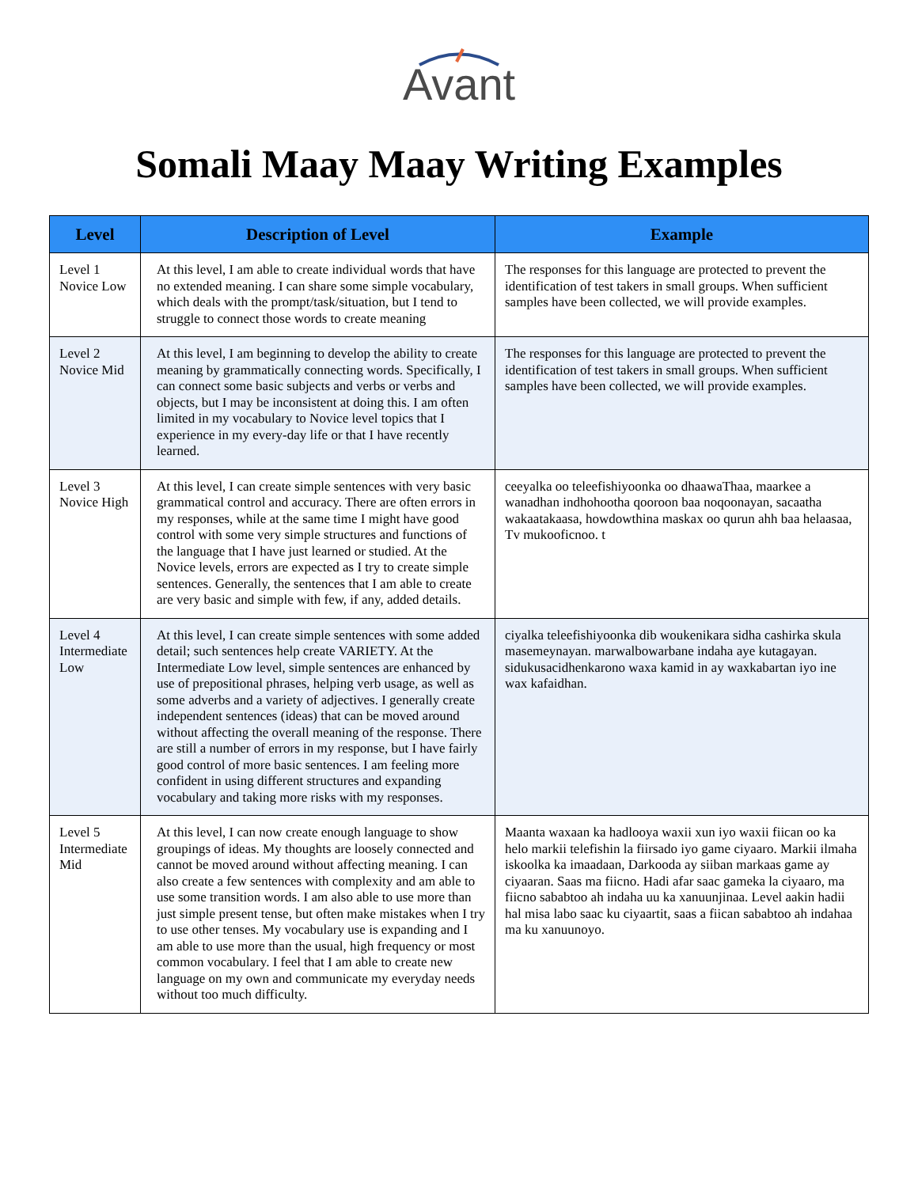Avant
Somali Maay Maay Writing Examples
| Level | Description of Level | Example |
| --- | --- | --- |
| Level 1 Novice Low | At this level, I am able to create individual words that have no extended meaning. I can share some simple vocabulary, which deals with the prompt/task/situation, but I tend to struggle to connect those words to create meaning | The responses for this language are protected to prevent the identification of test takers in small groups. When sufficient samples have been collected, we will provide examples. |
| Level 2 Novice Mid | At this level, I am beginning to develop the ability to create meaning by grammatically connecting words. Specifically, I can connect some basic subjects and verbs or verbs and objects, but I may be inconsistent at doing this. I am often limited in my vocabulary to Novice level topics that I experience in my every-day life or that I have recently learned. | The responses for this language are protected to prevent the identification of test takers in small groups. When sufficient samples have been collected, we will provide examples. |
| Level 3 Novice High | At this level, I can create simple sentences with very basic grammatical control and accuracy. There are often errors in my responses, while at the same time I might have good control with some very simple structures and functions of the language that I have just learned or studied. At the Novice levels, errors are expected as I try to create simple sentences. Generally, the sentences that I am able to create are very basic and simple with few, if any, added details. | ceeyalka oo teleefishiyoonka oo dhaawaThaa, maarkee a wanadhan indhohootha qooroon baa noqoonayan, sacaatha wakaatakaasa, howdowthina maskax oo qurun ahh baa helaasaa, Tv mukooficnoo. t |
| Level 4 Intermediate Low | At this level, I can create simple sentences with some added detail; such sentences help create VARIETY. At the Intermediate Low level, simple sentences are enhanced by use of prepositional phrases, helping verb usage, as well as some adverbs and a variety of adjectives. I generally create independent sentences (ideas) that can be moved around without affecting the overall meaning of the response. There are still a number of errors in my response, but I have fairly good control of more basic sentences. I am feeling more confident in using different structures and expanding vocabulary and taking more risks with my responses. | ciyalka teleefishiyoonka dib woukenikara sidha cashirka skula masemeynayan. marwalbowarbane indaha aye kutagayan. sidukusacidhenkarono waxa kamid in ay waxkabartan iyo ine wax kafaidhan. |
| Level 5 Intermediate Mid | At this level, I can now create enough language to show groupings of ideas. My thoughts are loosely connected and cannot be moved around without affecting meaning. I can also create a few sentences with complexity and am able to use some transition words. I am also able to use more than just simple present tense, but often make mistakes when I try to use other tenses. My vocabulary use is expanding and I am able to use more than the usual, high frequency or most common vocabulary. I feel that I am able to create new language on my own and communicate my everyday needs without too much difficulty. | Maanta waxaan ka hadlooya waxii xun iyo waxii fiican oo ka helo markii telefishin la fiirsado iyo game ciyaaro. Markii ilmaha iskoolka ka imaadaan, Darkooda ay siiban markaas game ay ciyaaran. Saas ma fiicno. Hadi afar saac gameka la ciyaaro, ma fiicno sababtoo ah indaha uu ka xanuunjinaa. Level aakin hadii hal misa labo saac ku ciyaartit, saas a fiican sababtoo ah indahaa ma ku xanuunoyo. |